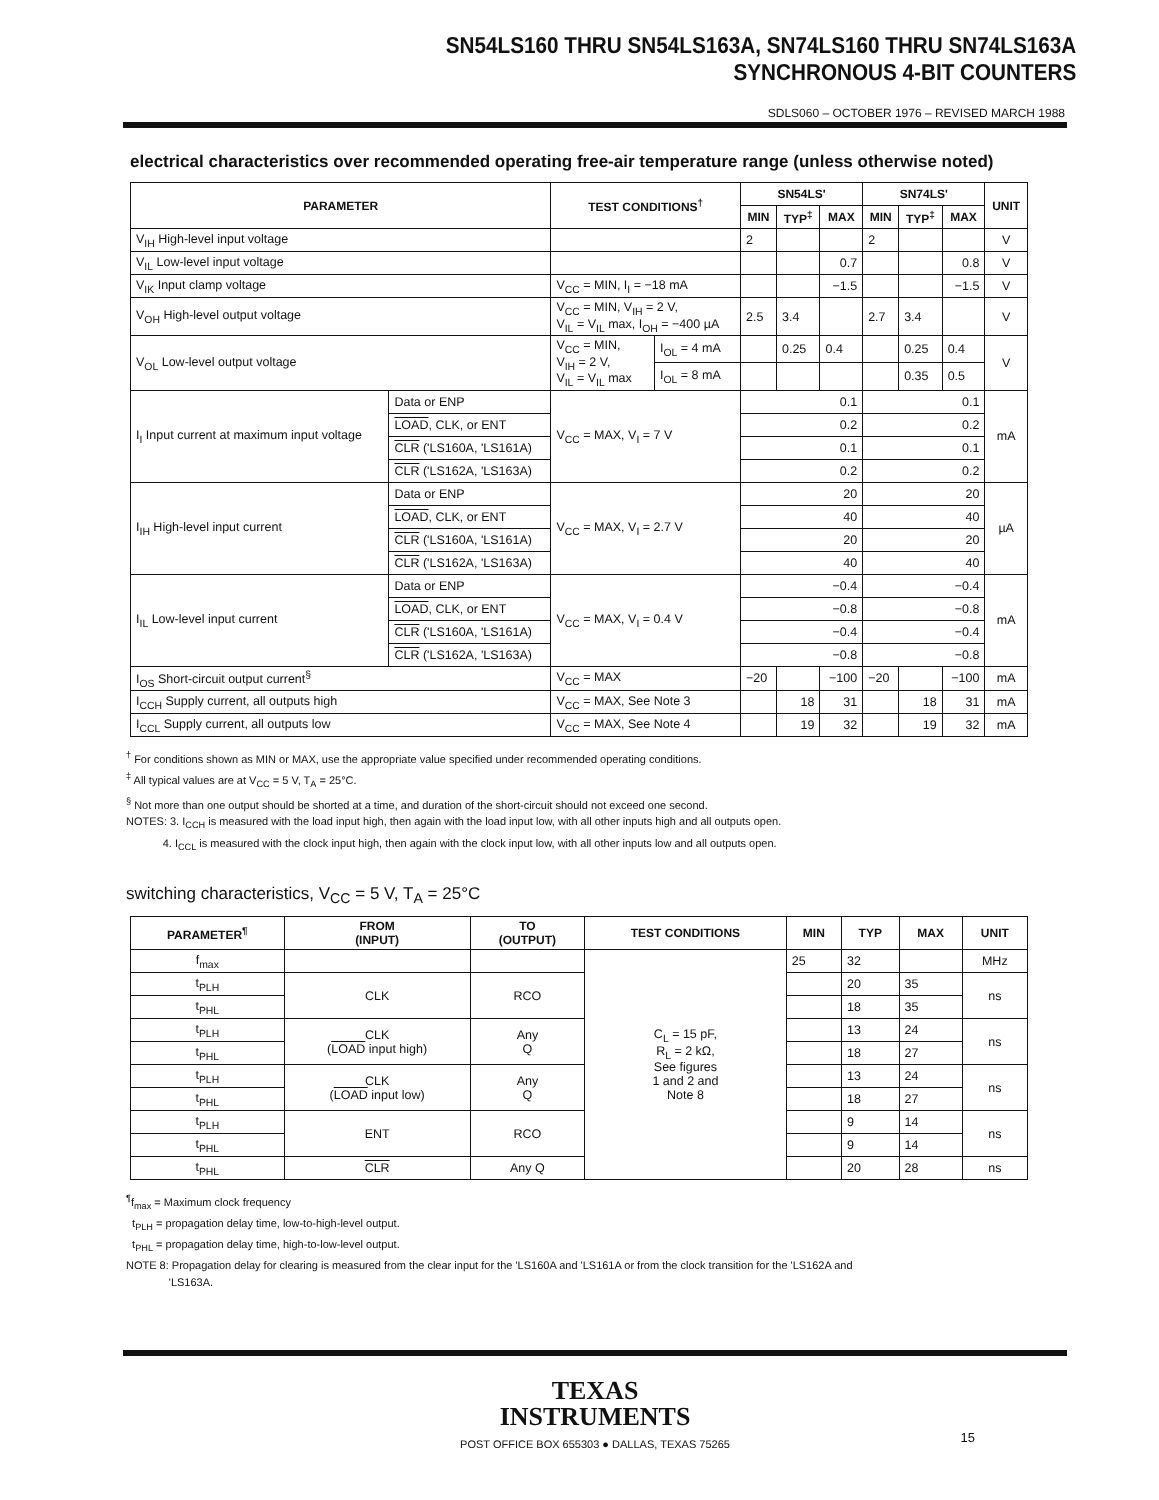SN54LS160 THRU SN54LS163A, SN74LS160 THRU SN74LS163A
SYNCHRONOUS 4-BIT COUNTERS
SDLS060 – OCTOBER 1976 – REVISED MARCH 1988
electrical characteristics over recommended operating free-air temperature range (unless otherwise noted)
| PARAMETER | | TEST CONDITIONS<sup>†</sup> | | SN54LS' | | | SN74LS' | | | UNIT |
| --- | --- | --- | --- | --- | --- | --- | --- | --- | --- | --- |
| | | | | MIN | TYP<sup>‡</sup> | MAX | MIN | TYP<sup>‡</sup> | MAX | |
| V<sub>IH</sub> High-level input voltage | | | | 2 | | | 2 | | | V |
| V<sub>IL</sub> Low-level input voltage | | | | | | 0.7 | | | 0.8 | V |
| V<sub>IK</sub> Input clamp voltage | | V<sub>CC</sub> = MIN, I<sub>I</sub> = −18 mA | | | | −1.5 | | | −1.5 | V |
| V<sub>OH</sub> High-level output voltage | | V<sub>CC</sub> = MIN, V<sub>IH</sub> = 2 V, V<sub>IL</sub> = V<sub>IL</sub> max, I<sub>OH</sub> = −400 µA | | 2.5 | 3.4 | | 2.7 | 3.4 | | V |
| V<sub>OL</sub> Low-level output voltage | | V<sub>CC</sub> = MIN, V<sub>IH</sub> = 2 V, V<sub>IL</sub> = V<sub>IL</sub> max | I<sub>OL</sub> = 4 mA | | 0.25 | 0.4 | | 0.25 | 0.4 | V |
| | | | I<sub>OL</sub> = 8 mA | | | | | 0.35 | 0.5 | |
| I<sub>I</sub> Input current at maximum input voltage | Data or ENP | V<sub>CC</sub> = MAX, V<sub>I</sub> = 7 V | | 0.1 | | | 0.1 | | | mA |
| | LOAD , CLK, or ENT | | | 0.2 | | | 0.2 | | | |
| | CLR ('LS160A, 'LS161A) | | | 0.1 | | | 0.1 | | | |
| | CLR ('LS162A, 'LS163A) | | | 0.2 | | | 0.2 | | | |
| I<sub>IH</sub> High-level input current | Data or ENP | V<sub>CC</sub> = MAX, V<sub>I</sub> = 2.7 V | | 20 | | | 20 | | | µA |
| | LOAD , CLK, or ENT | | | 40 | | | 40 | | | |
| | CLR ('LS160A, 'LS161A) | | | 20 | | | 20 | | | |
| | CLR ('LS162A, 'LS163A) | | | 40 | | | 40 | | | |
| I<sub>IL</sub> Low-level input current | Data or ENP | V<sub>CC</sub> = MAX, V<sub>I</sub> = 0.4 V | | −0.4 | | | −0.4 | | | mA |
| | LOAD , CLK, or ENT | | | −0.8 | | | −0.8 | | | |
| | CLR ('LS160A, 'LS161A) | | | −0.4 | | | −0.4 | | | |
| | CLR ('LS162A, 'LS163A) | | | −0.8 | | | −0.8 | | | |
| I<sub>OS</sub> Short-circuit output current<sup>§</sup> | | V<sub>CC</sub> = MAX | | −20 | | −100 | −20 | | −100 | mA |
| I<sub>CCH</sub> Supply current, all outputs high | | V<sub>CC</sub> = MAX, See Note 3 | | | 18 | 31 | | 18 | 31 | mA |
| I<sub>CCL</sub> Supply current, all outputs low | | V<sub>CC</sub> = MAX, See Note 4 | | | 19 | 32 | | 19 | 32 | mA |
<sup>†</sup> For conditions shown as MIN or MAX, use the appropriate value specified under recommended operating conditions.
<sup>‡</sup> All typical values are at V<sub>CC</sub> = 5 V, T<sub>A</sub> = 25°C.
<sup>§</sup> Not more than one output should be shorted at a time, and duration of the short-circuit should not exceed one second.
NOTES: 3. I<sub>CCH</sub> is measured with the load input high, then again with the load input low, with all other inputs high and all outputs open.
4. I<sub>CCL</sub> is measured with the clock input high, then again with the clock input low, with all other inputs low and all outputs open.
switching characteristics, V<sub>CC</sub> = 5 V, T<sub>A</sub> = 25°C
| PARAMETER<sup>¶</sup> | FROM (INPUT) | TO (OUTPUT) | TEST CONDITIONS | MIN | TYP | MAX | UNIT |
| --- | --- | --- | --- | --- | --- | --- | --- |
| f<sub>max</sub> | | | C<sub>L</sub> = 15 pF, R<sub>L</sub> = 2 kΩ, See figures 1 and 2 and Note 8 | 25 | 32 | | MHz |
| t<sub>PLH</sub> | CLK | RCO | | | 20 | 35 | ns |
| t<sub>PHL</sub> | | | | | 18 | 35 | |
| t<sub>PLH</sub> | CLK ( LOAD input high) | Any Q | | | 13 | 24 | ns |
| t<sub>PHL</sub> | | | | | 18 | 27 | |
| t<sub>PLH</sub> | CLK ( LOAD input low) | Any Q | | | 13 | 24 | ns |
| t<sub>PHL</sub> | | | | | 18 | 27 | |
| t<sub>PLH</sub> | ENT | RCO | | | 9 | 14 | ns |
| t<sub>PHL</sub> | | | | | 9 | 14 | |
| t<sub>PHL</sub> | CLR | Any Q | | | 20 | 28 | ns |
<sup>¶</sup> f<sub>max</sub> = Maximum clock frequency
t<sub>PLH</sub> = propagation delay time, low-to-high-level output.
t<sub>PHL</sub> = propagation delay time, high-to-low-level output.
NOTE 8: Propagation delay for clearing is measured from the clear input for the 'LS160A and 'LS161A or from the clock transition for the 'LS162A and
'LS163A.
TEXAS
INSTRUMENTS
POST OFFICE BOX 655303 ● DALLAS, TEXAS 75265
15